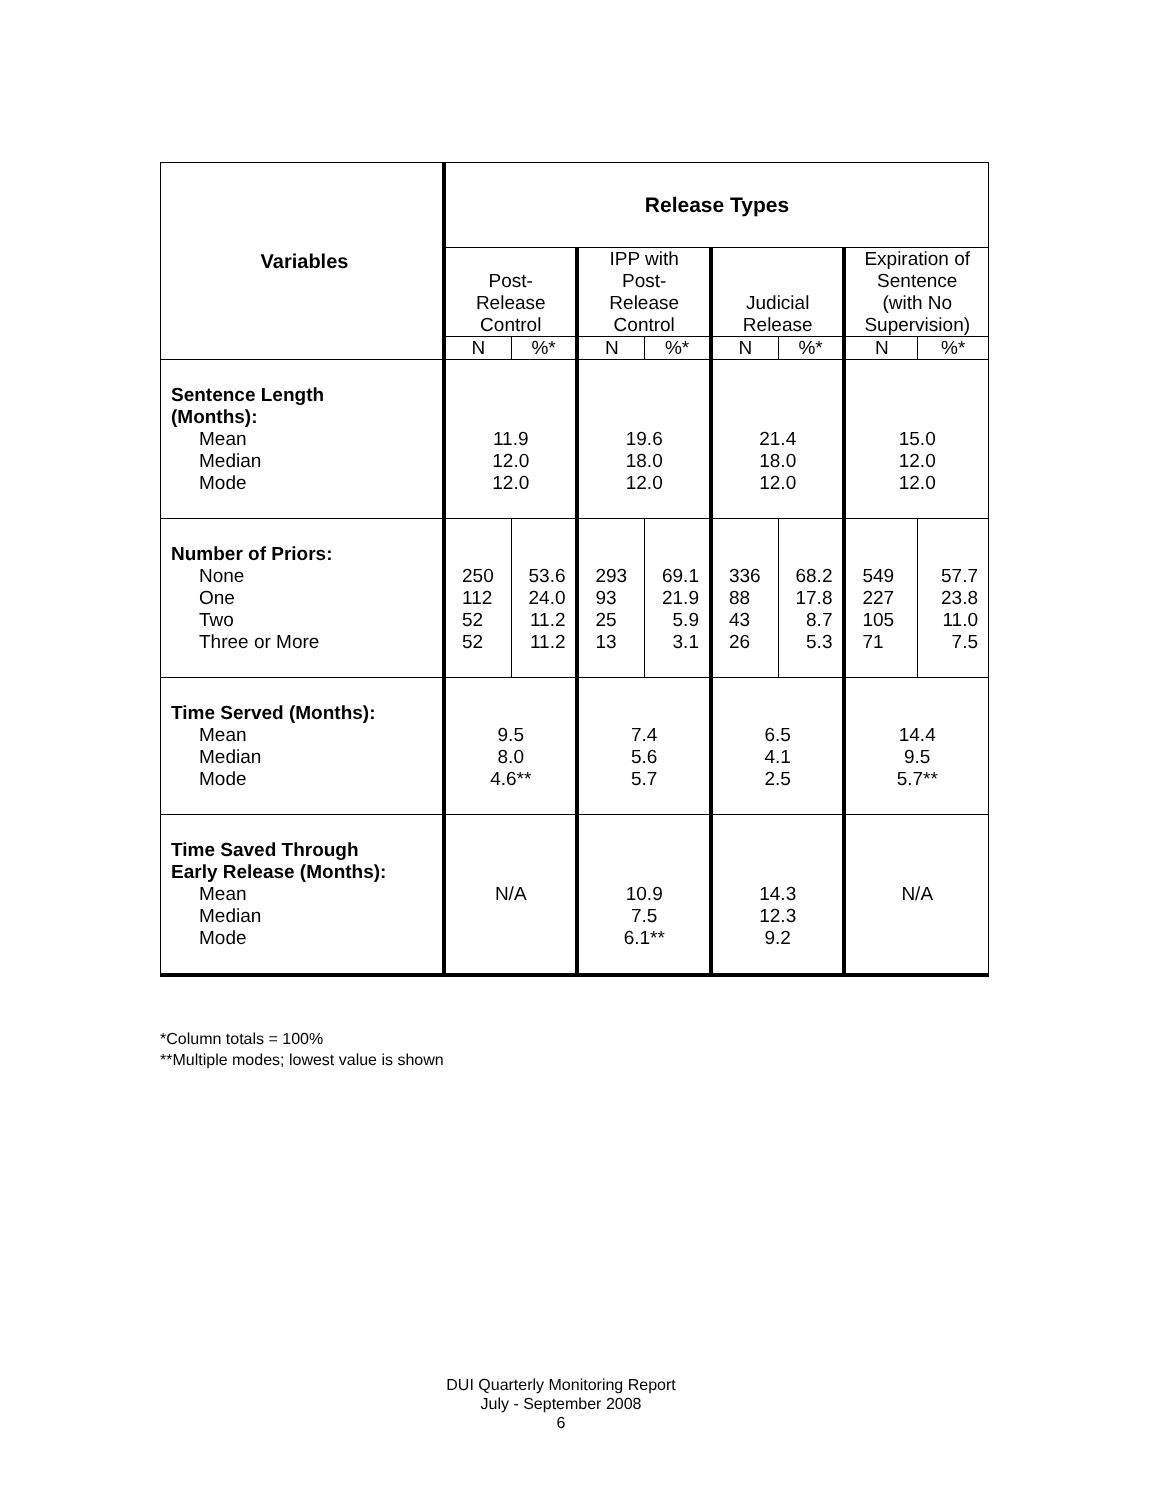| Variables | Release Types | | | | | | | |
| --- | --- | --- | --- | --- | --- | --- | --- | --- |
| | Post- Release Control | | IPP with Post- Release Control | | Judicial Release | | Expiration of Sentence (with No Supervision) | |
| | N | %* | N | %* | N | %* | N | %* |
| Sentence Length (Months): Mean Median Mode | 11.9 12.0 12.0 | | 19.6 18.0 12.0 | | 21.4 18.0 12.0 | | 15.0 12.0 12.0 | |
| Number of Priors: None One Two Three or More | 250 112 52 52 | 53.6 24.0 11.2 11.2 | 293 93 25 13 | 69.1 21.9 5.9 3.1 | 336 88 43 26 | 68.2 17.8 8.7 5.3 | 549 227 105 71 | 57.7 23.8 11.0 7.5 |
| Time Served (Months): Mean Median Mode | 9.5 8.0 4.6** | | 7.4 5.6 5.7 | | 6.5 4.1 2.5 | | 14.4 9.5 5.7** | |
| Time Saved Through Early Release (Months): Mean Median Mode | N/A | | 10.9 7.5 6.1** | | 14.3 12.3 9.2 | | N/A | |
*Column totals = 100%
**Multiple modes; lowest value is shown
DUI Quarterly Monitoring Report
July - September 2008
6